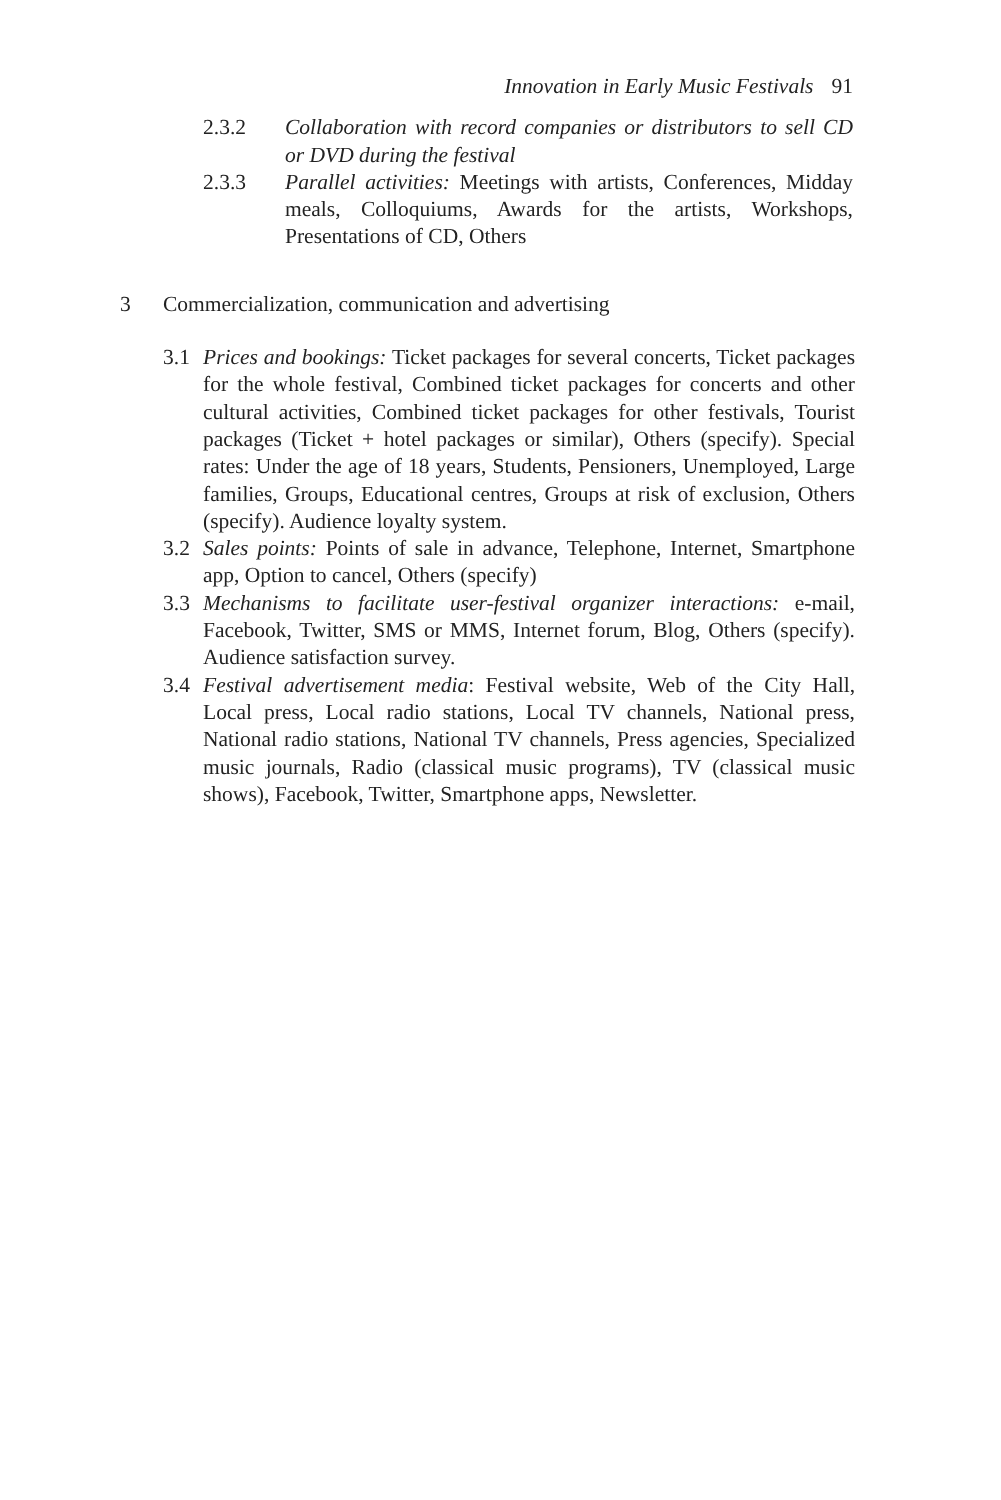Innovation in Early Music Festivals 91
2.3.2 Collaboration with record companies or distributors to sell CD or DVD during the festival
2.3.3 Parallel activities: Meetings with artists, Conferences, Midday meals, Colloquiums, Awards for the artists, Workshops, Presentations of CD, Others
3 Commercialization, communication and advertising
3.1 Prices and bookings: Ticket packages for several concerts, Ticket packages for the whole festival, Combined ticket packages for concerts and other cultural activities, Combined ticket packages for other festivals, Tourist packages (Ticket + hotel packages or similar), Others (specify). Special rates: Under the age of 18 years, Students, Pensioners, Unemployed, Large families, Groups, Educational centres, Groups at risk of exclusion, Others (specify). Audience loyalty system.
3.2 Sales points: Points of sale in advance, Telephone, Internet, Smartphone app, Option to cancel, Others (specify)
3.3 Mechanisms to facilitate user-festival organizer interactions: e-mail, Facebook, Twitter, SMS or MMS, Internet forum, Blog, Others (specify). Audience satisfaction survey.
3.4 Festival advertisement media: Festival website, Web of the City Hall, Local press, Local radio stations, Local TV channels, National press, National radio stations, National TV channels, Press agencies, Specialized music journals, Radio (classical music programs), TV (classical music shows), Facebook, Twitter, Smartphone apps, Newsletter.